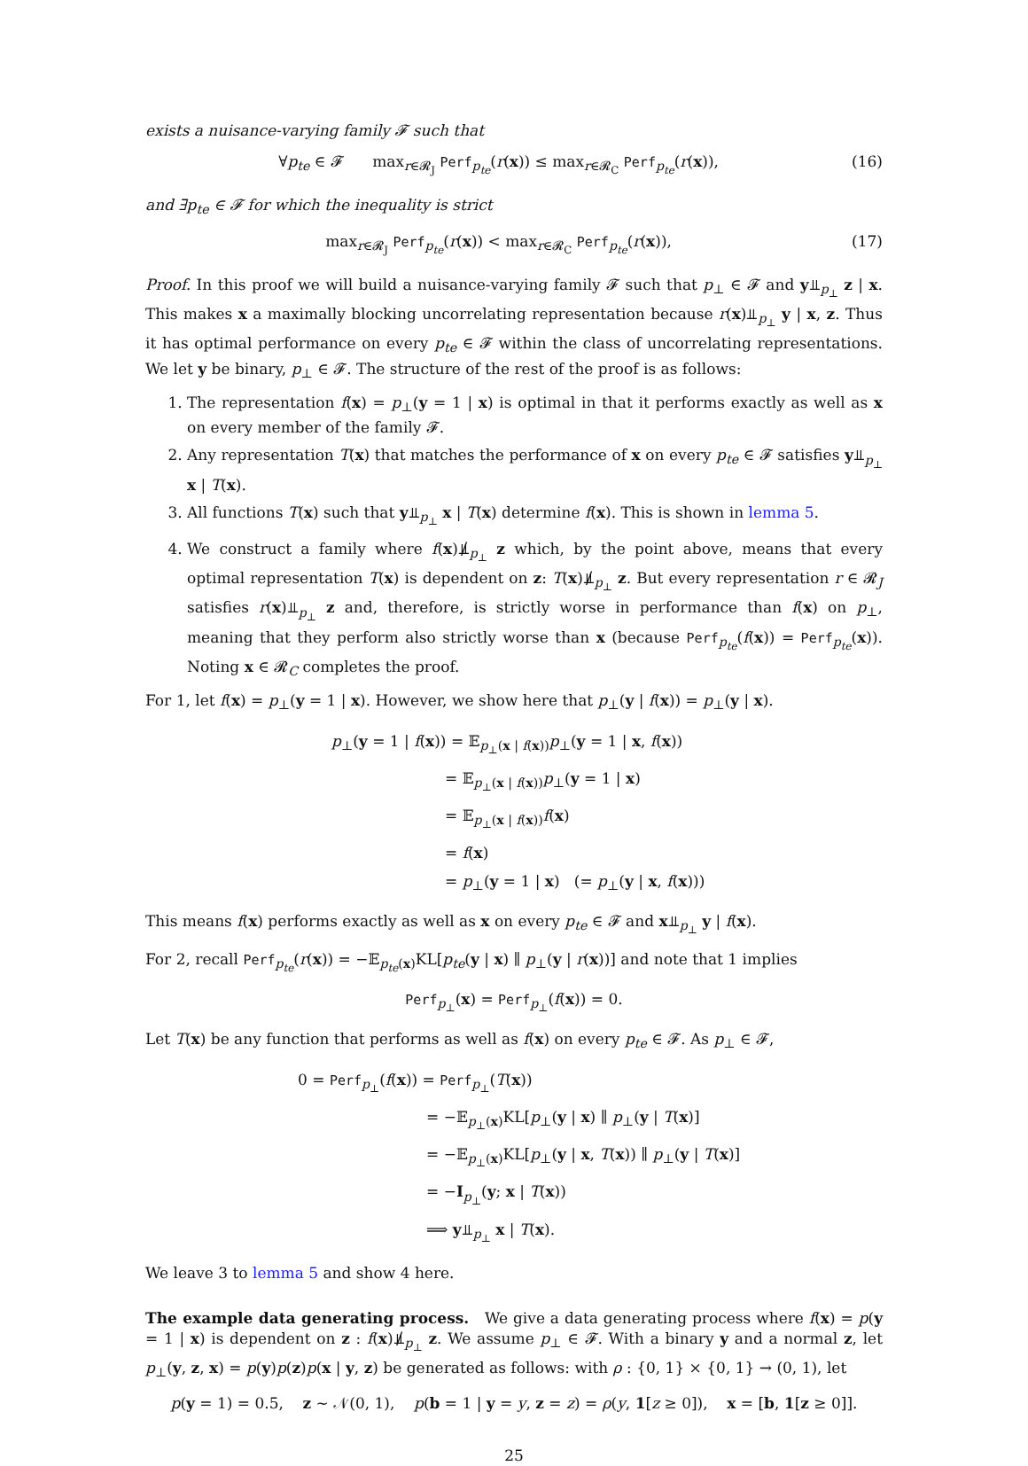exists a nuisance-varying family 𝓕 such that
∀p<sub>te</sub> ∈ 𝓕 max<sub>r∈𝓡<sub>J</sub></sub> Perf<sub>p<sub>te</sub></sub>(r(x)) ≤ max<sub>r∈𝓡<sub>C</sub></sub> Perf<sub>p<sub>te</sub></sub>(r(x)), (16)
and ∃p<sub>te</sub> ∈ 𝓕 for which the inequality is strict
max<sub>r∈𝓡<sub>J</sub></sub> Perf<sub>p<sub>te</sub></sub>(r(x)) < max<sub>r∈𝓡<sub>C</sub></sub> Perf<sub>p<sub>te</sub></sub>(r(x)), (17)
Proof. In this proof we will build a nuisance-varying family 𝓕 such that p<sub>⊥</sub> ∈ 𝓕 and y⫫<sub>p<sub>⊥</sub></sub> z | x. This makes x a maximally blocking uncorrelating representation because r(x)⫫<sub>p<sub>⊥</sub></sub> y | x, z. Thus it has optimal performance on every p<sub>te</sub> ∈ 𝓕 within the class of uncorrelating representations. We let y be binary, p<sub>⊥</sub> ∈ 𝓕. The structure of the rest of the proof is as follows:
1. The representation f(x) = p<sub>⊥</sub>(y = 1 | x) is optimal in that it performs exactly as well as x on every member of the family 𝓕.
2. Any representation T(x) that matches the performance of x on every p<sub>te</sub> ∈ 𝓕 satisfies y⫫<sub>p<sub>⊥</sub></sub> x | T(x).
3. All functions T(x) such that y⫫<sub>p<sub>⊥</sub></sub> x | T(x) determine f(x). This is shown in lemma 5.
4. We construct a family where f(x)⫫̸<sub>p<sub>⊥</sub></sub> z which, by the point above, means that every optimal representation T(x) is dependent on z: T(x)⫫̸<sub>p<sub>⊥</sub></sub> z. But every representation r ∈ 𝓡<sub>J</sub> satisfies r(x)⫫<sub>p<sub>⊥</sub></sub> z and, therefore, is strictly worse in performance than f(x) on p<sub>⊥</sub>, meaning that they perform also strictly worse than x (because Perf<sub>p<sub>te</sub></sub>(f(x)) = Perf<sub>p<sub>te</sub></sub>(x)). Noting x ∈ 𝓡<sub>C</sub> completes the proof.
For 1, let f(x) = p<sub>⊥</sub>(y = 1 | x). However, we show here that p<sub>⊥</sub>(y | f(x)) = p<sub>⊥</sub>(y | x).
p<sub>⊥</sub>(y = 1 | f(x)) = 𝔼<sub>p<sub>⊥</sub>(x | f(x))</sub>p<sub>⊥</sub>(y = 1 | x, f(x))
= 𝔼<sub>p<sub>⊥</sub>(x | f(x))</sub>p<sub>⊥</sub>(y = 1 | x)
= 𝔼<sub>p<sub>⊥</sub>(x | f(x))</sub>f(x)
= f(x)
= p<sub>⊥</sub>(y = 1 | x) (= p<sub>⊥</sub>(y | x, f(x)))
This means f(x) performs exactly as well as x on every p<sub>te</sub> ∈ 𝓕 and x⫫<sub>p<sub>⊥</sub></sub> y | f(x).
For 2, recall Perf<sub>p<sub>te</sub></sub>(r(x)) = −𝔼<sub>p<sub>te</sub>(x)</sub>KL[p<sub>te</sub>(y | x) ∥ p<sub>⊥</sub>(y | r(x))] and note that 1 implies
Perf<sub>p<sub>⊥</sub></sub>(x) = Perf<sub>p<sub>⊥</sub></sub>(f(x)) = 0.
Let T(x) be any function that performs as well as f(x) on every p<sub>te</sub> ∈ 𝓕. As p<sub>⊥</sub> ∈ 𝓕,
0 = Perf<sub>p<sub>⊥</sub></sub>(f(x)) = Perf<sub>p<sub>⊥</sub></sub>(T(x))
= −𝔼<sub>p<sub>⊥</sub>(x)</sub>KL[p<sub>⊥</sub>(y | x) ∥ p<sub>⊥</sub>(y | T(x)]
= −𝔼<sub>p<sub>⊥</sub>(x)</sub>KL[p<sub>⊥</sub>(y | x, T(x)) ∥ p<sub>⊥</sub>(y | T(x)]
= −I<sub>p<sub>⊥</sub></sub>(y; x | T(x))
⟹ y⫫<sub>p<sub>⊥</sub></sub> x | T(x).
We leave 3 to lemma 5 and show 4 here.
The example data generating process. We give a data generating process where f(x) = p(y = 1 | x) is dependent on z : f(x)⫫̸<sub>p<sub>⊥</sub></sub> z. We assume p<sub>⊥</sub> ∈ 𝓕. With a binary y and a normal z, let p<sub>⊥</sub>(y, z, x) = p(y)p(z)p(x | y, z) be generated as follows: with ρ : {0, 1} × {0, 1} → (0, 1), let
p(y = 1) = 0.5, z ∼ 𝒩(0, 1), p(b = 1 | y = y, z = z) = ρ(y, 1[z ≥ 0]), x = [b, 1[z ≥ 0]].
25